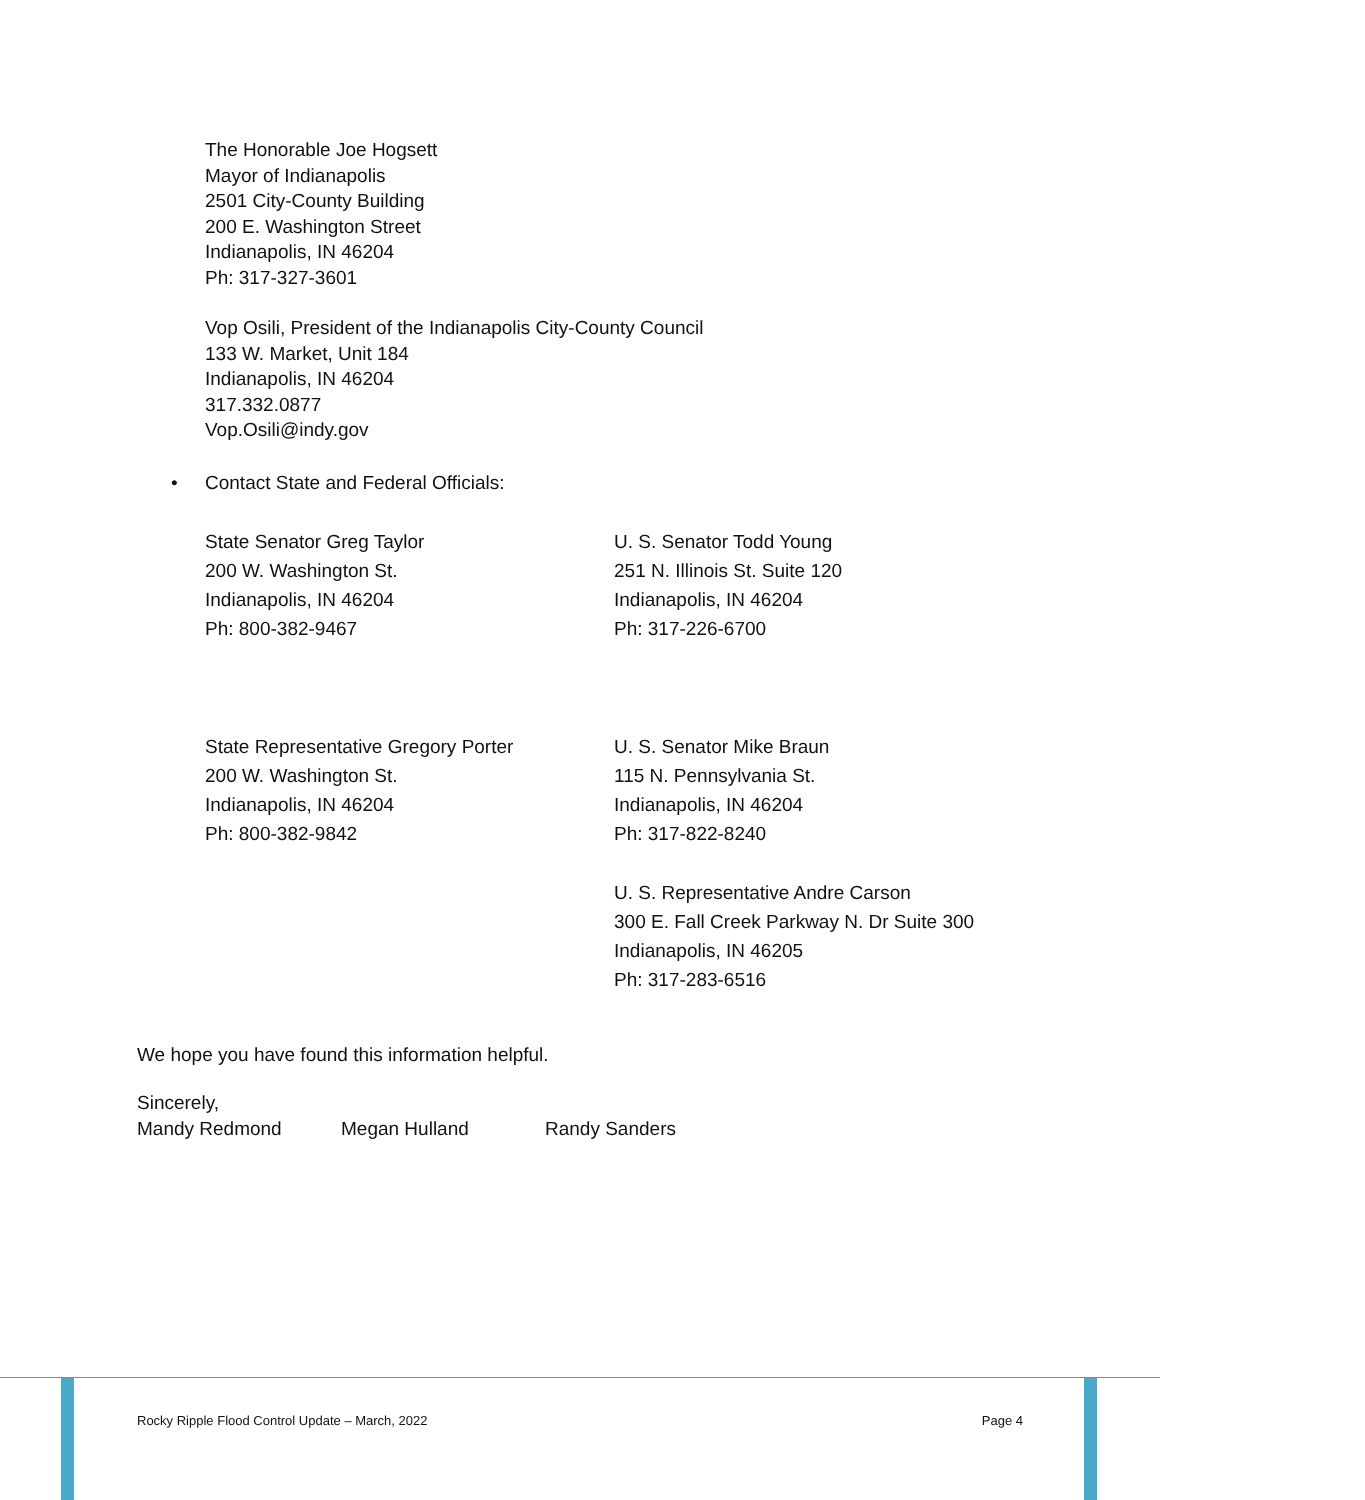The Honorable Joe Hogsett
Mayor of Indianapolis
2501 City-County Building
200 E. Washington Street
Indianapolis, IN 46204
Ph: 317-327-3601
Vop Osili, President of the Indianapolis City-County Council
133 W. Market, Unit 184
Indianapolis, IN 46204
317.332.0877
Vop.Osili@indy.gov
• Contact State and Federal Officials:
State Senator Greg Taylor
200 W. Washington St.
Indianapolis, IN 46204
Ph: 800-382-9467
U. S. Senator Todd Young
251 N. Illinois St. Suite 120
Indianapolis, IN 46204
Ph: 317-226-6700
State Representative Gregory Porter
200 W. Washington St.
Indianapolis, IN 46204
Ph: 800-382-9842
U. S. Senator Mike Braun
115 N. Pennsylvania St.
Indianapolis, IN 46204
Ph: 317-822-8240
U. S. Representative Andre Carson
300 E. Fall Creek Parkway N. Dr Suite 300
Indianapolis, IN 46205
Ph: 317-283-6516
We hope you have found this information helpful.
Sincerely,
Mandy Redmond Megan Hulland Randy Sanders
Rocky Ripple Flood Control Update – March, 2022 Page 4